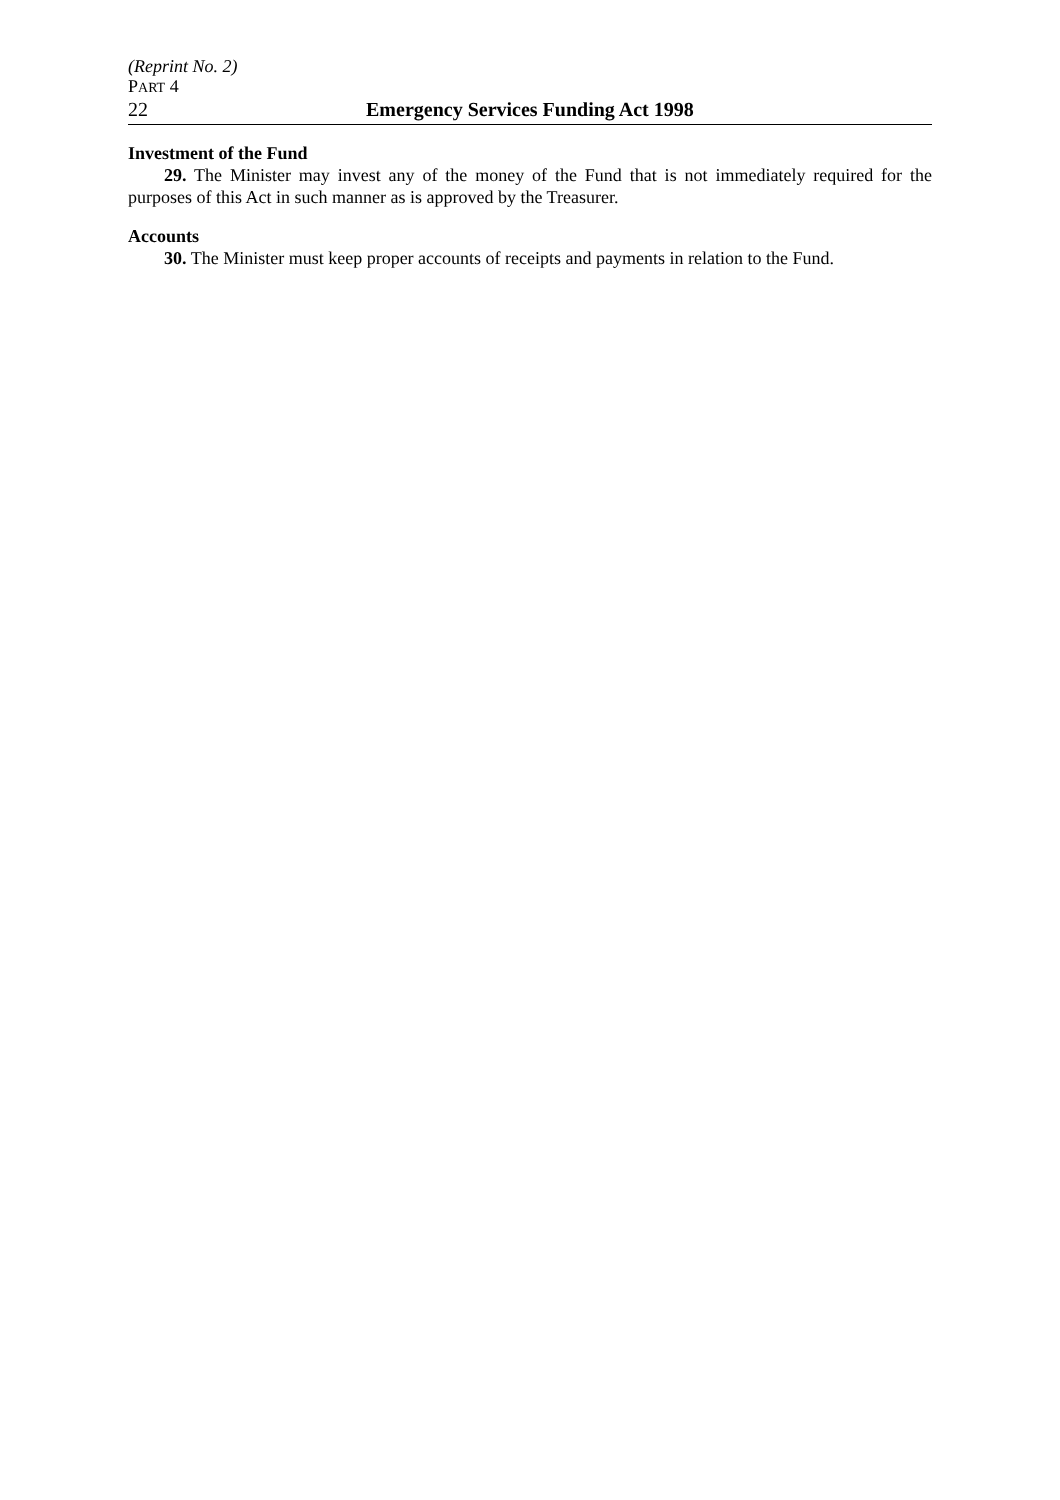(Reprint No. 2)
PART 4
22 Emergency Services Funding Act 1998
Investment of the Fund
29. The Minister may invest any of the money of the Fund that is not immediately required for the purposes of this Act in such manner as is approved by the Treasurer.
Accounts
30. The Minister must keep proper accounts of receipts and payments in relation to the Fund.